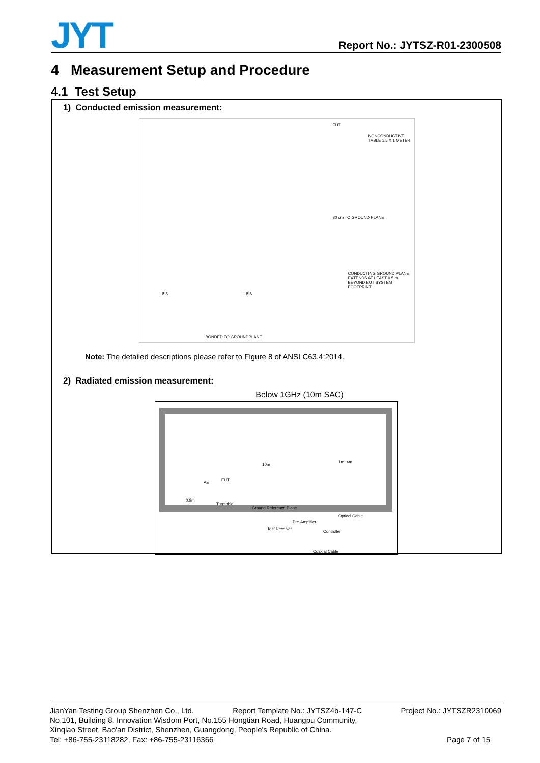JYT Report No.: JYTSZ-R01-2300508
4 Measurement Setup and Procedure
4.1 Test Setup
1) Conducted emission measurement:
LISN LISN
EUT
NONCONDUCTIVE TABLE 1.5 X 1 METER
80 cm TO GROUND PLANE
CONDUCTING GROUND PLANE EXTENDS AT LEAST 0.5 m BEYOND EUT SYSTEM FOOTPRINT
BONDED TO GROUNDPLANE
Note: The detailed descriptions please refer to Figure 8 of ANSI C63.4:2014.
2) Radiated emission measurement:
Below 1GHz (10m SAC)
10m
1m~4m
AE
EUT
0.8m
Turntable
Ground Reference Plane
Optiacl Cable
Pre-Amplifier
Test Receiver
Controller
Coaxial Cable
JianYan Testing Group Shenzhen Co., Ltd. Report Template No.: JYTSZ4b-147-C Project No.: JYTSZR2310069
No.101, Building 8, Innovation Wisdom Port, No.155 Hongtian Road, Huangpu Community,
Xinqiao Street, Bao'an District, Shenzhen, Guangdong, People's Republic of China.
Tel: +86-755-23118282, Fax: +86-755-23116366 Page 7 of 15